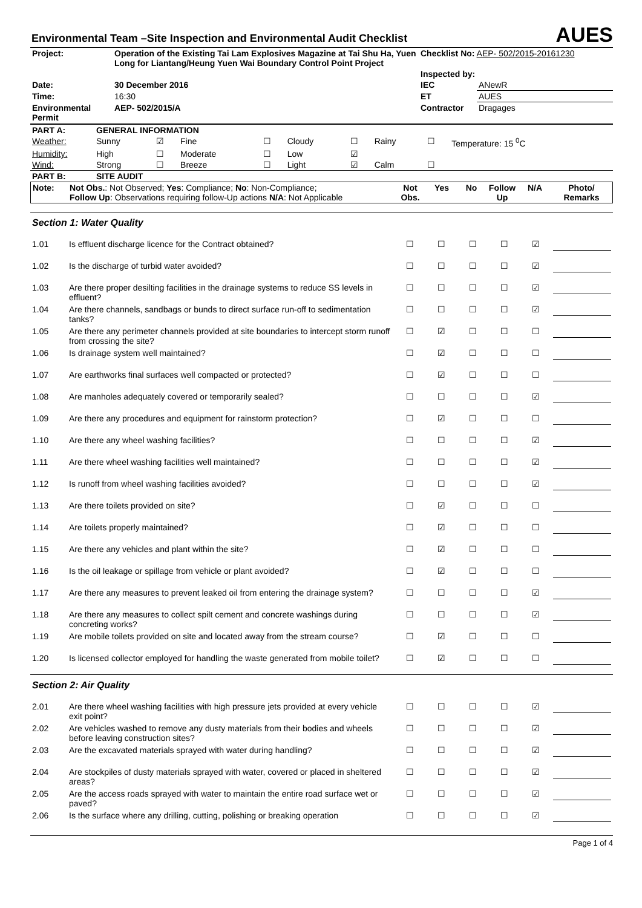Environmental Team –Site Inspection and Environmental Audit Checklist
AUES
| Project: | Operation of the Existing Tai Lam Explosives Magazine at Tai Shu Ha, Yuen Long for Liantang/Heung Yuen Wai Boundary Control Point Project | Checklist No: AEP- 502/2015-20161230 | |
| | | Inspected by: | |
| Date: | 30 December 2016 | IEC | ANewR |
| Time: | 16:30 | ET | AUES |
| Environmental Permit | AEP- 502/2015/A | Contractor | Dragages |
| PART A: | GENERAL INFORMATION | | | | | | | | |
| Weather: | Sunny | ☑ | Fine | ☐ | Cloudy | ☐ | Rainy | ☐ | Temperature: 15 <sup>0</sup>C |
| Humidity: | High | ☐ | Moderate | ☐ | Low | ☑ | | | |
| Wind: | Strong | ☐ | Breeze | ☐ | Light | ☑ | Calm | ☐ | |
| PART B: | SITE AUDIT | | | | | | | | |
| Note: | Not Obs. : Not Observed; Yes : Compliance; No : Non-Compliance; Follow Up : Observations requiring follow-Up actions N/A : Not Applicable | Not Obs. | Yes | No | Follow Up | N/A | Photo/ Remarks |
| Section 1: Water Quality | | | | | | | |
| 1.01 | Is effluent discharge licence for the Contract obtained? | ☐ | ☐ | ☐ | ☐ | ☑ | |
| 1.02 | Is the discharge of turbid water avoided? | ☐ | ☐ | ☐ | ☐ | ☑ | |
| 1.03 | Are there proper desilting facilities in the drainage systems to reduce SS levels in effluent? | ☐ | ☐ | ☐ | ☐ | ☑ | |
| 1.04 | Are there channels, sandbags or bunds to direct surface run-off to sedimentation tanks? | ☐ | ☐ | ☐ | ☐ | ☑ | |
| 1.05 | Are there any perimeter channels provided at site boundaries to intercept storm runoff from crossing the site? | ☐ | ☑ | ☐ | ☐ | ☐ | |
| 1.06 | Is drainage system well maintained? | ☐ | ☑ | ☐ | ☐ | ☐ | |
| 1.07 | Are earthworks final surfaces well compacted or protected? | ☐ | ☑ | ☐ | ☐ | ☐ | |
| 1.08 | Are manholes adequately covered or temporarily sealed? | ☐ | ☐ | ☐ | ☐ | ☑ | |
| 1.09 | Are there any procedures and equipment for rainstorm protection? | ☐ | ☑ | ☐ | ☐ | ☐ | |
| 1.10 | Are there any wheel washing facilities? | ☐ | ☐ | ☐ | ☐ | ☑ | |
| 1.11 | Are there wheel washing facilities well maintained? | ☐ | ☐ | ☐ | ☐ | ☑ | |
| 1.12 | Is runoff from wheel washing facilities avoided? | ☐ | ☐ | ☐ | ☐ | ☑ | |
| 1.13 | Are there toilets provided on site? | ☐ | ☑ | ☐ | ☐ | ☐ | |
| 1.14 | Are toilets properly maintained? | ☐ | ☑ | ☐ | ☐ | ☐ | |
| 1.15 | Are there any vehicles and plant within the site? | ☐ | ☑ | ☐ | ☐ | ☐ | |
| 1.16 | Is the oil leakage or spillage from vehicle or plant avoided? | ☐ | ☑ | ☐ | ☐ | ☐ | |
| 1.17 | Are there any measures to prevent leaked oil from entering the drainage system? | ☐ | ☐ | ☐ | ☐ | ☑ | |
| 1.18 | Are there any measures to collect spilt cement and concrete washings during concreting works? | ☐ | ☐ | ☐ | ☐ | ☑ | |
| 1.19 | Are mobile toilets provided on site and located away from the stream course? | ☐ | ☑ | ☐ | ☐ | ☐ | |
| 1.20 | Is licensed collector employed for handling the waste generated from mobile toilet? | ☐ | ☑ | ☐ | ☐ | ☐ | |
| Section 2: Air Quality | | | | | | | |
| 2.01 | Are there wheel washing facilities with high pressure jets provided at every vehicle exit point? | ☐ | ☐ | ☐ | ☐ | ☑ | |
| 2.02 | Are vehicles washed to remove any dusty materials from their bodies and wheels before leaving construction sites? | ☐ | ☐ | ☐ | ☐ | ☑ | |
| 2.03 | Are the excavated materials sprayed with water during handling? | ☐ | ☐ | ☐ | ☐ | ☑ | |
| 2.04 | Are stockpiles of dusty materials sprayed with water, covered or placed in sheltered areas? | ☐ | ☐ | ☐ | ☐ | ☑ | |
| 2.05 | Are the access roads sprayed with water to maintain the entire road surface wet or paved? | ☐ | ☐ | ☐ | ☐ | ☑ | |
| 2.06 | Is the surface where any drilling, cutting, polishing or breaking operation | ☐ | ☐ | ☐ | ☐ | ☑ | |
Page 1 of 4